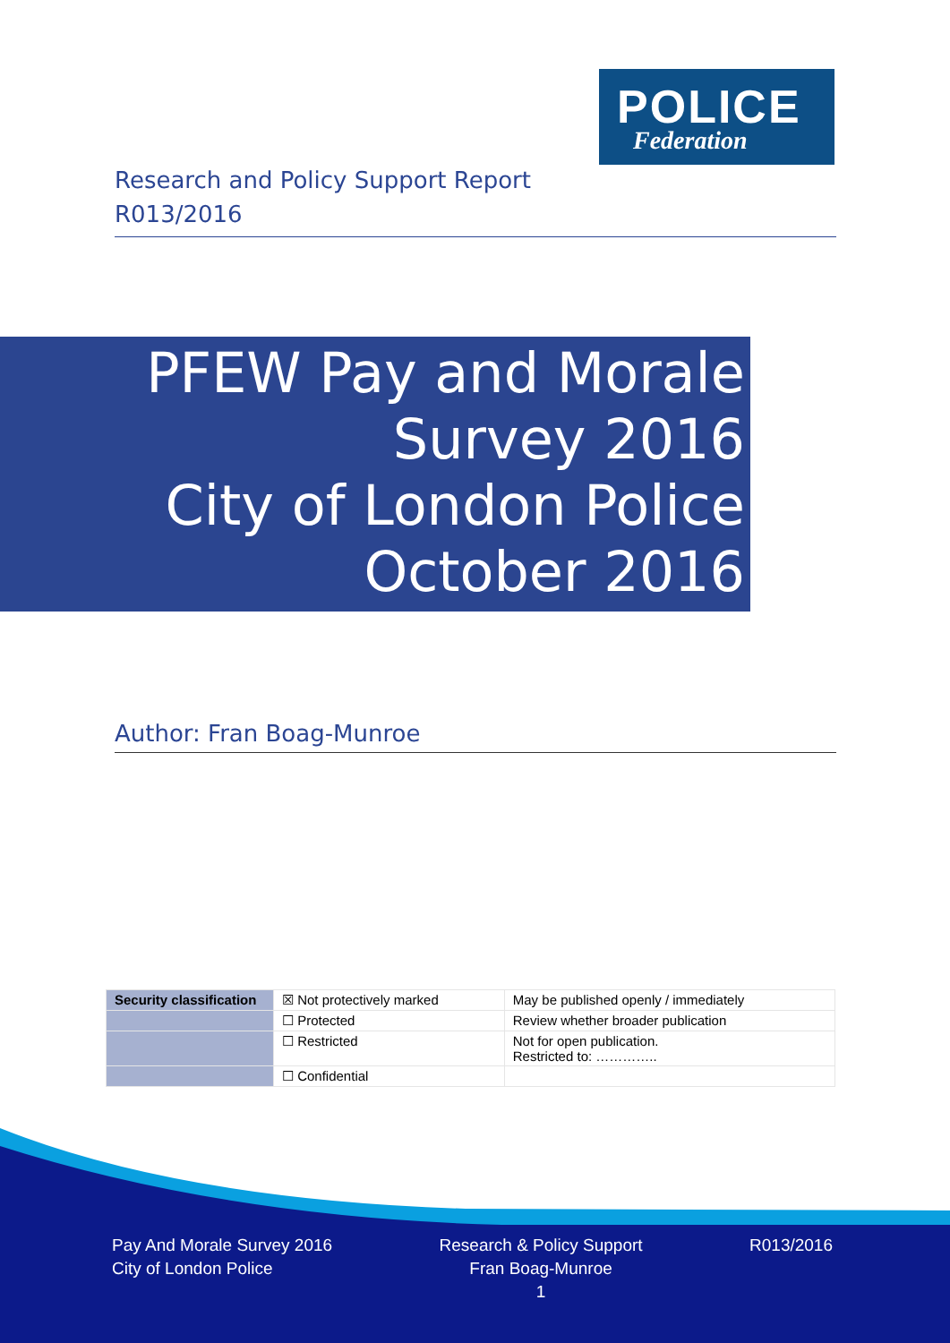POLICE
Federation
Research and Policy Support Report
R013/2016
PFEW Pay and Morale
Survey 2016
City of London Police
October 2016
Author: Fran Boag-Munroe
| Security classification | ☒ Not protectively marked | May be published openly / immediately |
| | ☐ Protected | Review whether broader publication |
| | ☐ Restricted | Not for open publication. Restricted to: ………….. |
| | ☐ Confidential | |
Pay And Morale Survey 2016
City of London Police
Research & Policy Support
Fran Boag-Munroe
1
R013/2016